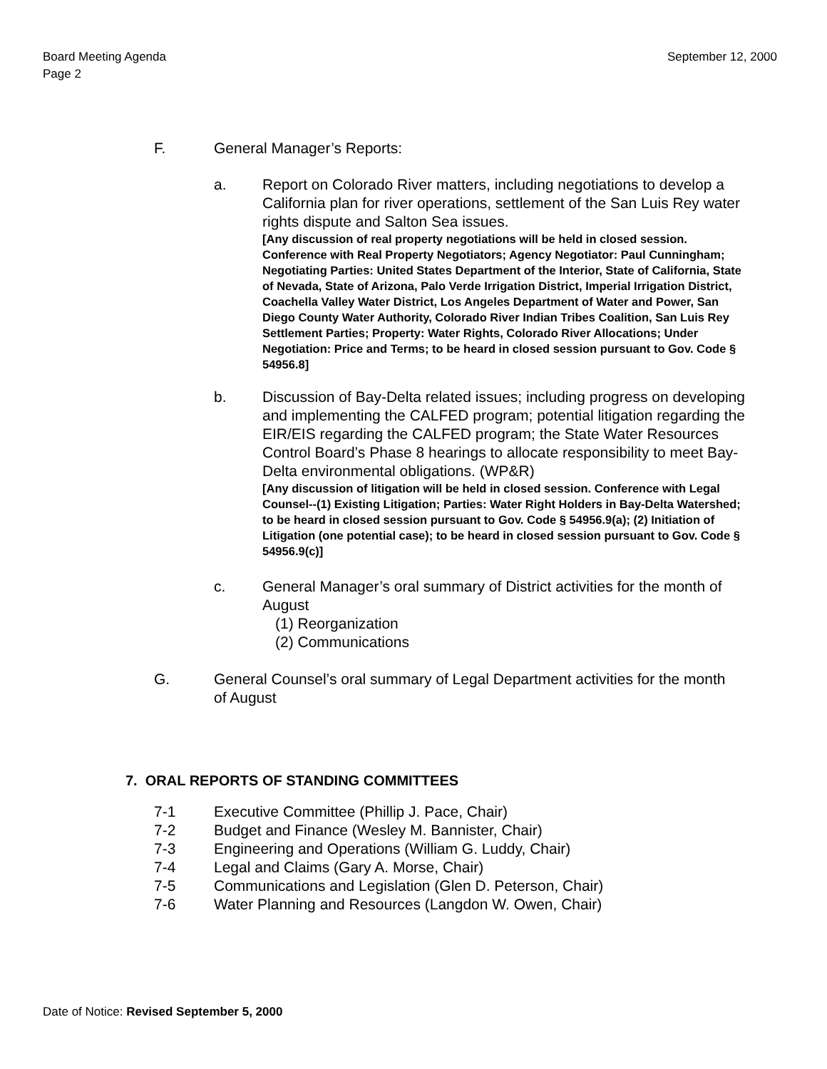Board Meeting Agenda
Page 2
September 12, 2000
F. General Manager’s Reports:
a. Report on Colorado River matters, including negotiations to develop a California plan for river operations, settlement of the San Luis Rey water rights dispute and Salton Sea issues.
[Any discussion of real property negotiations will be held in closed session. Conference with Real Property Negotiators; Agency Negotiator: Paul Cunningham; Negotiating Parties: United States Department of the Interior, State of California, State of Nevada, State of Arizona, Palo Verde Irrigation District, Imperial Irrigation District, Coachella Valley Water District, Los Angeles Department of Water and Power, San Diego County Water Authority, Colorado River Indian Tribes Coalition, San Luis Rey Settlement Parties; Property: Water Rights, Colorado River Allocations; Under Negotiation: Price and Terms; to be heard in closed session pursuant to Gov. Code § 54956.8]
b. Discussion of Bay-Delta related issues; including progress on developing and implementing the CALFED program; potential litigation regarding the EIR/EIS regarding the CALFED program; the State Water Resources Control Board’s Phase 8 hearings to allocate responsibility to meet Bay-Delta environmental obligations. (WP&R)
[Any discussion of litigation will be held in closed session. Conference with Legal Counsel--(1) Existing Litigation; Parties: Water Right Holders in Bay-Delta Watershed; to be heard in closed session pursuant to Gov. Code § 54956.9(a); (2) Initiation of Litigation (one potential case); to be heard in closed session pursuant to Gov. Code § 54956.9(c)]
c. General Manager’s oral summary of District activities for the month of August
(1) Reorganization
(2) Communications
G. General Counsel’s oral summary of Legal Department activities for the month of August
7. ORAL REPORTS OF STANDING COMMITTEES
7-1 Executive Committee (Phillip J. Pace, Chair)
7-2 Budget and Finance (Wesley M. Bannister, Chair)
7-3 Engineering and Operations (William G. Luddy, Chair)
7-4 Legal and Claims (Gary A. Morse, Chair)
7-5 Communications and Legislation (Glen D. Peterson, Chair)
7-6 Water Planning and Resources (Langdon W. Owen, Chair)
Date of Notice: Revised September 5, 2000